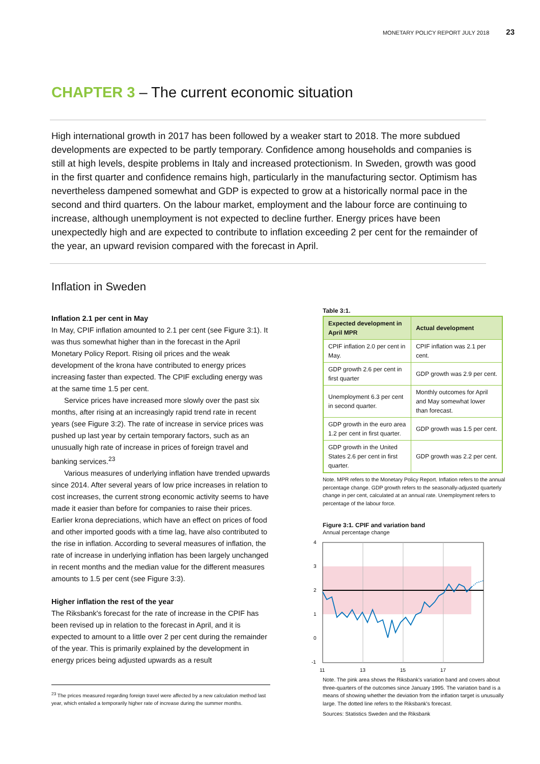MONETARY POLICY REPORT JULY 2018 23
CHAPTER 3 – The current economic situation
High international growth in 2017 has been followed by a weaker start to 2018. The more subdued developments are expected to be partly temporary. Confidence among households and companies is still at high levels, despite problems in Italy and increased protectionism. In Sweden, growth was good in the first quarter and confidence remains high, particularly in the manufacturing sector. Optimism has nevertheless dampened somewhat and GDP is expected to grow at a historically normal pace in the second and third quarters. On the labour market, employment and the labour force are continuing to increase, although unemployment is not expected to decline further. Energy prices have been unexpectedly high and are expected to contribute to inflation exceeding 2 per cent for the remainder of the year, an upward revision compared with the forecast in April.
Inflation in Sweden
Inflation 2.1 per cent in May
In May, CPIF inflation amounted to 2.1 per cent (see Figure 3:1). It was thus somewhat higher than in the forecast in the April Monetary Policy Report. Rising oil prices and the weak development of the krona have contributed to energy prices increasing faster than expected. The CPIF excluding energy was at the same time 1.5 per cent.
Service prices have increased more slowly over the past six months, after rising at an increasingly rapid trend rate in recent years (see Figure 3:2). The rate of increase in service prices was pushed up last year by certain temporary factors, such as an unusually high rate of increase in prices of foreign travel and banking services.<sup>23</sup>
Various measures of underlying inflation have trended upwards since 2014. After several years of low price increases in relation to cost increases, the current strong economic activity seems to have made it easier than before for companies to raise their prices. Earlier krona depreciations, which have an effect on prices of food and other imported goods with a time lag, have also contributed to the rise in inflation. According to several measures of inflation, the rate of increase in underlying inflation has been largely unchanged in recent months and the median value for the different measures amounts to 1.5 per cent (see Figure 3:3).
Higher inflation the rest of the year
The Riksbank's forecast for the rate of increase in the CPIF has been revised up in relation to the forecast in April, and it is expected to amount to a little over 2 per cent during the remainder of the year. This is primarily explained by the development in energy prices being adjusted upwards as a result
<sup>23</sup> The prices measured regarding foreign travel were affected by a new calculation method last year, which entailed a temporarily higher rate of increase during the summer months.
Table 3:1.
| Expected development in April MPR | Actual development |
| --- | --- |
| CPIF inflation 2.0 per cent in May. | CPIF inflation was 2.1 per cent. |
| GDP growth 2.6 per cent in first quarter | GDP growth was 2.9 per cent. |
| Unemployment 6.3 per cent in second quarter. | Monthly outcomes for April and May somewhat lower than forecast. |
| GDP growth in the euro area 1.2 per cent in first quarter. | GDP growth was 1.5 per cent. |
| GDP growth in the United States 2.6 per cent in first quarter. | GDP growth was 2.2 per cent. |
Note. MPR refers to the Monetary Policy Report. Inflation refers to the annual percentage change. GDP growth refers to the seasonally-adjusted quarterly change in per cent, calculated at an annual rate. Unemployment refers to percentage of the labour force.
Figure 3:1. CPIF and variation band
Annual percentage change
4
3
2
1
0
-1
11
13
15
17
Note. The pink area shows the Riksbank's variation band and covers about three-quarters of the outcomes since January 1995. The variation band is a means of showing whether the deviation from the inflation target is unusually large. The dotted line refers to the Riksbank's forecast.
Sources: Statistics Sweden and the Riksbank